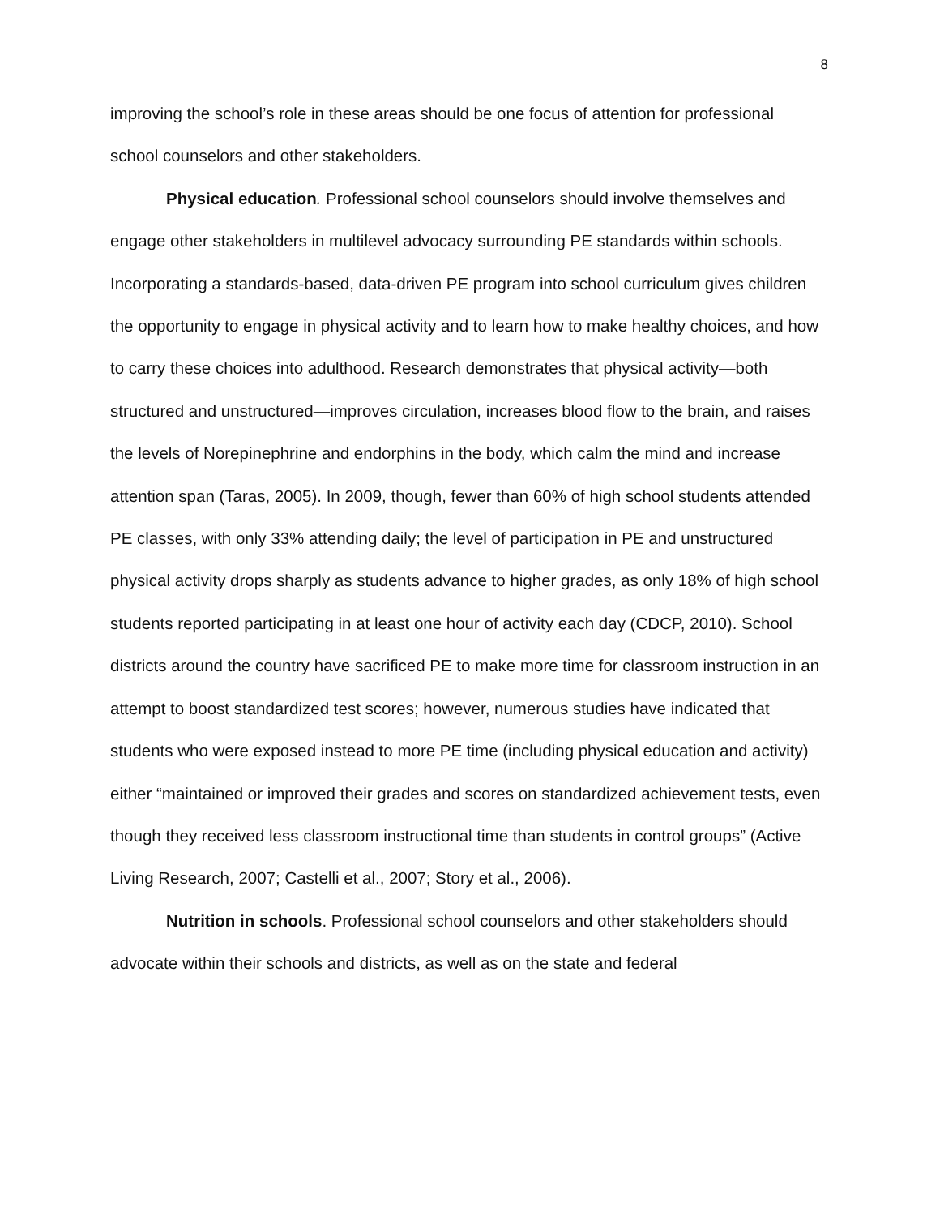8
improving the school’s role in these areas should be one focus of attention for professional school counselors and other stakeholders.
Physical education. Professional school counselors should involve themselves and engage other stakeholders in multilevel advocacy surrounding PE standards within schools. Incorporating a standards-based, data-driven PE program into school curriculum gives children the opportunity to engage in physical activity and to learn how to make healthy choices, and how to carry these choices into adulthood. Research demonstrates that physical activity—both structured and unstructured—improves circulation, increases blood flow to the brain, and raises the levels of Norepinephrine and endorphins in the body, which calm the mind and increase attention span (Taras, 2005). In 2009, though, fewer than 60% of high school students attended PE classes, with only 33% attending daily; the level of participation in PE and unstructured physical activity drops sharply as students advance to higher grades, as only 18% of high school students reported participating in at least one hour of activity each day (CDCP, 2010). School districts around the country have sacrificed PE to make more time for classroom instruction in an attempt to boost standardized test scores; however, numerous studies have indicated that students who were exposed instead to more PE time (including physical education and activity) either “maintained or improved their grades and scores on standardized achievement tests, even though they received less classroom instructional time than students in control groups” (Active Living Research, 2007; Castelli et al., 2007; Story et al., 2006).
Nutrition in schools. Professional school counselors and other stakeholders should advocate within their schools and districts, as well as on the state and federal